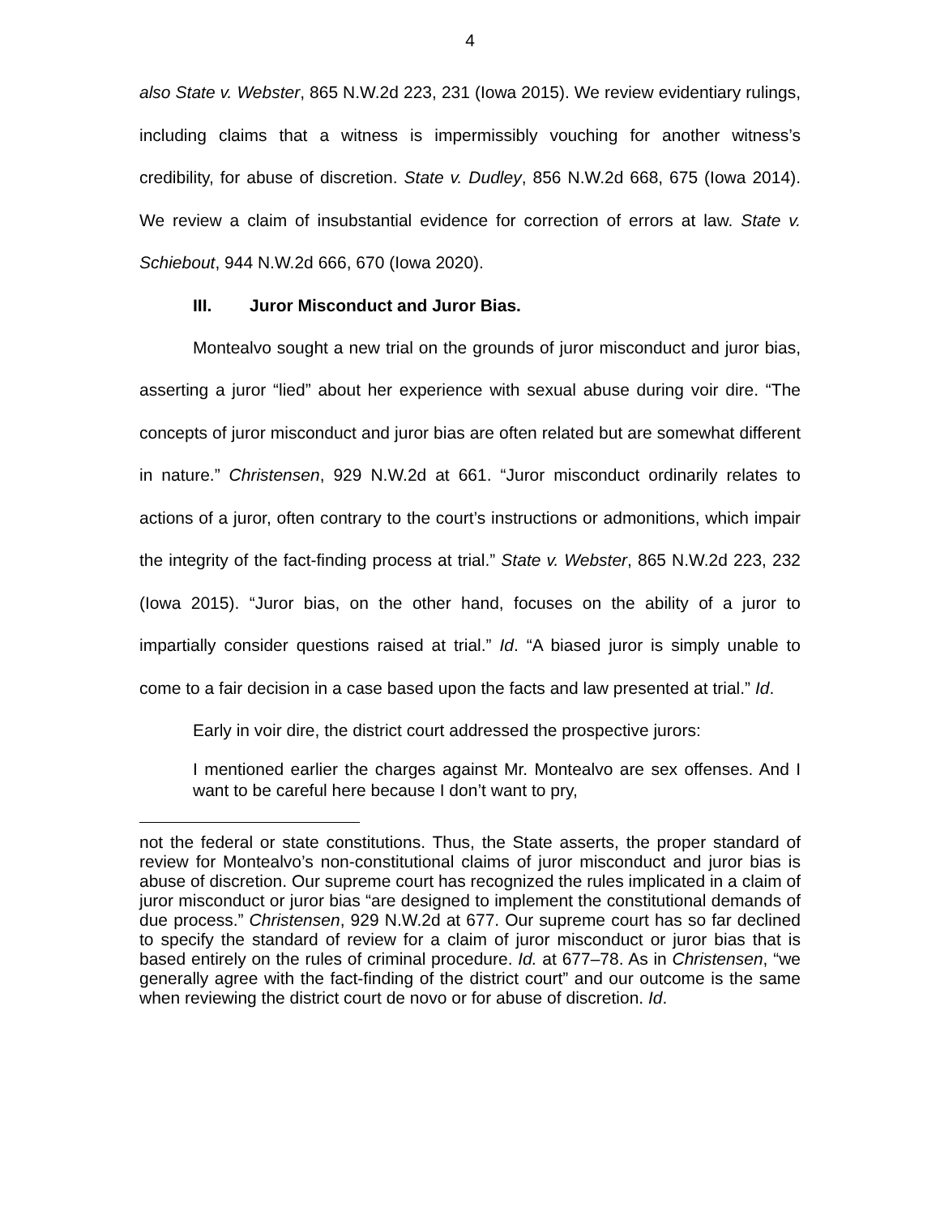4
also State v. Webster, 865 N.W.2d 223, 231 (Iowa 2015). We review evidentiary rulings, including claims that a witness is impermissibly vouching for another witness’s credibility, for abuse of discretion. State v. Dudley, 856 N.W.2d 668, 675 (Iowa 2014). We review a claim of insubstantial evidence for correction of errors at law. State v. Schiebout, 944 N.W.2d 666, 670 (Iowa 2020).
III. Juror Misconduct and Juror Bias.
Montealvo sought a new trial on the grounds of juror misconduct and juror bias, asserting a juror “lied” about her experience with sexual abuse during voir dire. “The concepts of juror misconduct and juror bias are often related but are somewhat different in nature.” Christensen, 929 N.W.2d at 661. “Juror misconduct ordinarily relates to actions of a juror, often contrary to the court’s instructions or admonitions, which impair the integrity of the fact-finding process at trial.” State v. Webster, 865 N.W.2d 223, 232 (Iowa 2015). “Juror bias, on the other hand, focuses on the ability of a juror to impartially consider questions raised at trial.” Id. “A biased juror is simply unable to come to a fair decision in a case based upon the facts and law presented at trial.” Id.
Early in voir dire, the district court addressed the prospective jurors:
I mentioned earlier the charges against Mr. Montealvo are sex offenses. And I want to be careful here because I don’t want to pry,
not the federal or state constitutions. Thus, the State asserts, the proper standard of review for Montealvo’s non-constitutional claims of juror misconduct and juror bias is abuse of discretion. Our supreme court has recognized the rules implicated in a claim of juror misconduct or juror bias “are designed to implement the constitutional demands of due process.” Christensen, 929 N.W.2d at 677. Our supreme court has so far declined to specify the standard of review for a claim of juror misconduct or juror bias that is based entirely on the rules of criminal procedure. Id. at 677–78. As in Christensen, “we generally agree with the fact-finding of the district court” and our outcome is the same when reviewing the district court de novo or for abuse of discretion. Id.